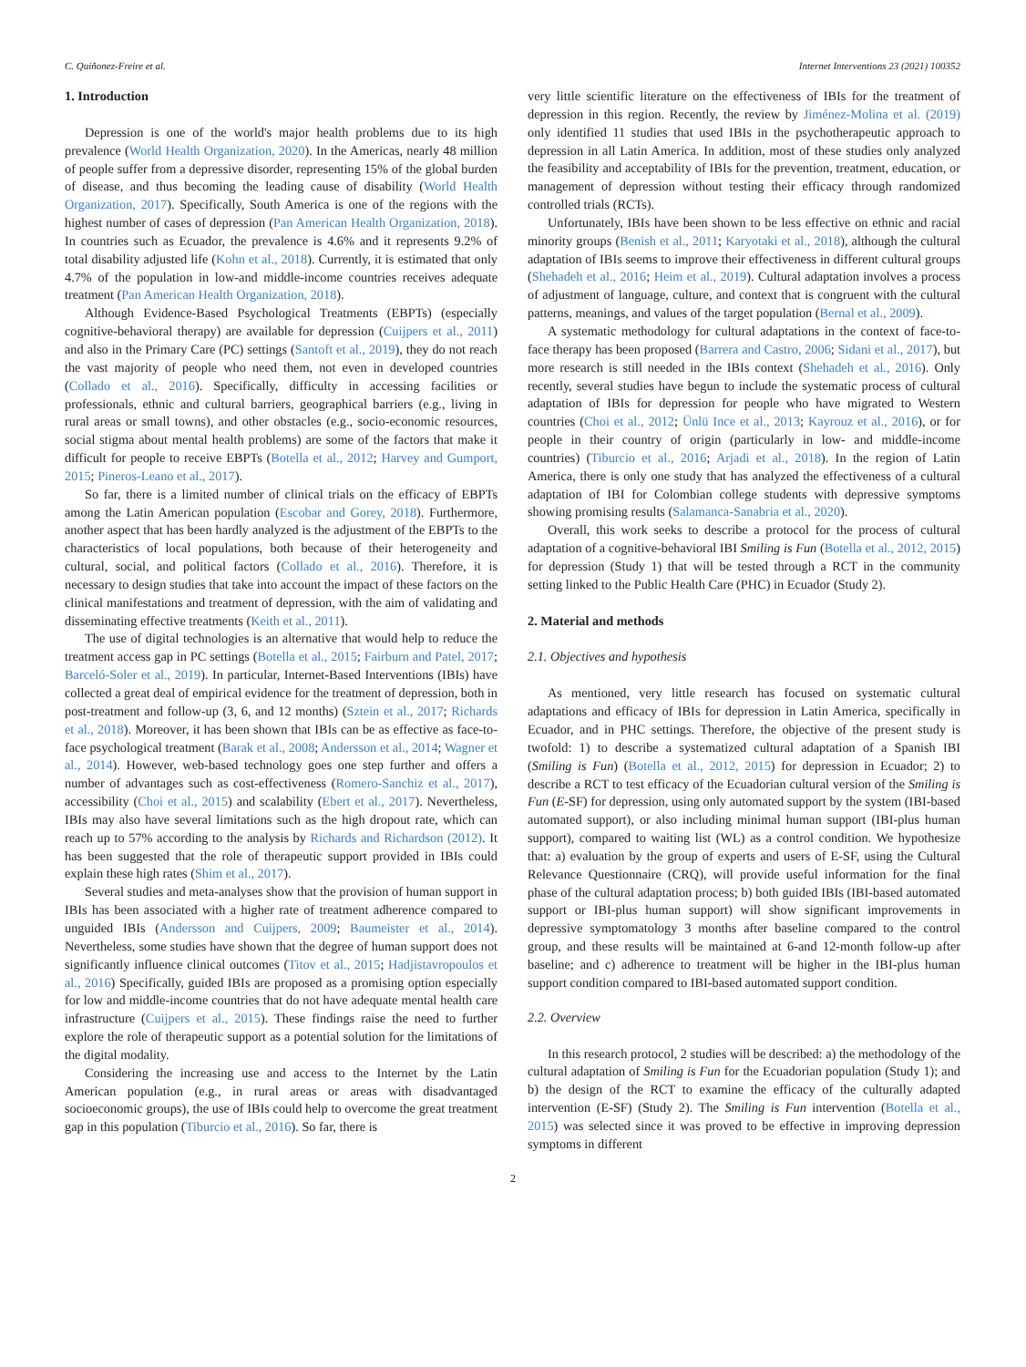C. Quiñonez-Freire et al. Internet Interventions 23 (2021) 100352
1. Introduction
Depression is one of the world's major health problems due to its high prevalence (World Health Organization, 2020). In the Americas, nearly 48 million of people suffer from a depressive disorder, representing 15% of the global burden of disease, and thus becoming the leading cause of disability (World Health Organization, 2017). Specifically, South America is one of the regions with the highest number of cases of depression (Pan American Health Organization, 2018). In countries such as Ecuador, the prevalence is 4.6% and it represents 9.2% of total disability adjusted life (Kohn et al., 2018). Currently, it is estimated that only 4.7% of the population in low-and middle-income countries receives adequate treatment (Pan American Health Organization, 2018).
Although Evidence-Based Psychological Treatments (EBPTs) (especially cognitive-behavioral therapy) are available for depression (Cuijpers et al., 2011) and also in the Primary Care (PC) settings (Santoft et al., 2019), they do not reach the vast majority of people who need them, not even in developed countries (Collado et al., 2016). Specifically, difficulty in accessing facilities or professionals, ethnic and cultural barriers, geographical barriers (e.g., living in rural areas or small towns), and other obstacles (e.g., socio-economic resources, social stigma about mental health problems) are some of the factors that make it difficult for people to receive EBPTs (Botella et al., 2012; Harvey and Gumport, 2015; Pineros-Leano et al., 2017).
So far, there is a limited number of clinical trials on the efficacy of EBPTs among the Latin American population (Escobar and Gorey, 2018). Furthermore, another aspect that has been hardly analyzed is the adjustment of the EBPTs to the characteristics of local populations, both because of their heterogeneity and cultural, social, and political factors (Collado et al., 2016). Therefore, it is necessary to design studies that take into account the impact of these factors on the clinical manifestations and treatment of depression, with the aim of validating and disseminating effective treatments (Keith et al., 2011).
The use of digital technologies is an alternative that would help to reduce the treatment access gap in PC settings (Botella et al., 2015; Fairburn and Patel, 2017; Barceló-Soler et al., 2019). In particular, Internet-Based Interventions (IBIs) have collected a great deal of empirical evidence for the treatment of depression, both in post-treatment and follow-up (3, 6, and 12 months) (Sztein et al., 2017; Richards et al., 2018). Moreover, it has been shown that IBIs can be as effective as face-to-face psychological treatment (Barak et al., 2008; Andersson et al., 2014; Wagner et al., 2014). However, web-based technology goes one step further and offers a number of advantages such as cost-effectiveness (Romero-Sanchiz et al., 2017), accessibility (Choi et al., 2015) and scalability (Ebert et al., 2017). Nevertheless, IBIs may also have several limitations such as the high dropout rate, which can reach up to 57% according to the analysis by Richards and Richardson (2012). It has been suggested that the role of therapeutic support provided in IBIs could explain these high rates (Shim et al., 2017).
Several studies and meta-analyses show that the provision of human support in IBIs has been associated with a higher rate of treatment adherence compared to unguided IBIs (Andersson and Cuijpers, 2009; Baumeister et al., 2014). Nevertheless, some studies have shown that the degree of human support does not significantly influence clinical outcomes (Titov et al., 2015; Hadjistavropoulos et al., 2016) Specifically, guided IBIs are proposed as a promising option especially for low and middle-income countries that do not have adequate mental health care infrastructure (Cuijpers et al., 2015). These findings raise the need to further explore the role of therapeutic support as a potential solution for the limitations of the digital modality.
Considering the increasing use and access to the Internet by the Latin American population (e.g., in rural areas or areas with disadvantaged socioeconomic groups), the use of IBIs could help to overcome the great treatment gap in this population (Tiburcio et al., 2016). So far, there is
very little scientific literature on the effectiveness of IBIs for the treatment of depression in this region. Recently, the review by Jiménez-Molina et al. (2019) only identified 11 studies that used IBIs in the psychotherapeutic approach to depression in all Latin America. In addition, most of these studies only analyzed the feasibility and acceptability of IBIs for the prevention, treatment, education, or management of depression without testing their efficacy through randomized controlled trials (RCTs).
Unfortunately, IBIs have been shown to be less effective on ethnic and racial minority groups (Benish et al., 2011; Karyotaki et al., 2018), although the cultural adaptation of IBIs seems to improve their effectiveness in different cultural groups (Shehadeh et al., 2016; Heim et al., 2019). Cultural adaptation involves a process of adjustment of language, culture, and context that is congruent with the cultural patterns, meanings, and values of the target population (Bernal et al., 2009).
A systematic methodology for cultural adaptations in the context of face-to-face therapy has been proposed (Barrera and Castro, 2006; Sidani et al., 2017), but more research is still needed in the IBIs context (Shehadeh et al., 2016). Only recently, several studies have begun to include the systematic process of cultural adaptation of IBIs for depression for people who have migrated to Western countries (Choi et al., 2012; Ünlü Ince et al., 2013; Kayrouz et al., 2016), or for people in their country of origin (particularly in low- and middle-income countries) (Tiburcio et al., 2016; Arjadi et al., 2018). In the region of Latin America, there is only one study that has analyzed the effectiveness of a cultural adaptation of IBI for Colombian college students with depressive symptoms showing promising results (Salamanca-Sanabria et al., 2020).
Overall, this work seeks to describe a protocol for the process of cultural adaptation of a cognitive-behavioral IBI Smiling is Fun (Botella et al., 2012, 2015) for depression (Study 1) that will be tested through a RCT in the community setting linked to the Public Health Care (PHC) in Ecuador (Study 2).
2. Material and methods
2.1. Objectives and hypothesis
As mentioned, very little research has focused on systematic cultural adaptations and efficacy of IBIs for depression in Latin America, specifically in Ecuador, and in PHC settings. Therefore, the objective of the present study is twofold: 1) to describe a systematized cultural adaptation of a Spanish IBI (Smiling is Fun) (Botella et al., 2012, 2015) for depression in Ecuador; 2) to describe a RCT to test efficacy of the Ecuadorian cultural version of the Smiling is Fun (E-SF) for depression, using only automated support by the system (IBI-based automated support), or also including minimal human support (IBI-plus human support), compared to waiting list (WL) as a control condition. We hypothesize that: a) evaluation by the group of experts and users of E-SF, using the Cultural Relevance Questionnaire (CRQ), will provide useful information for the final phase of the cultural adaptation process; b) both guided IBIs (IBI-based automated support or IBI-plus human support) will show significant improvements in depressive symptomatology 3 months after baseline compared to the control group, and these results will be maintained at 6-and 12-month follow-up after baseline; and c) adherence to treatment will be higher in the IBI-plus human support condition compared to IBI-based automated support condition.
2.2. Overview
In this research protocol, 2 studies will be described: a) the methodology of the cultural adaptation of Smiling is Fun for the Ecuadorian population (Study 1); and b) the design of the RCT to examine the efficacy of the culturally adapted intervention (E-SF) (Study 2). The Smiling is Fun intervention (Botella et al., 2015) was selected since it was proved to be effective in improving depression symptoms in different
2